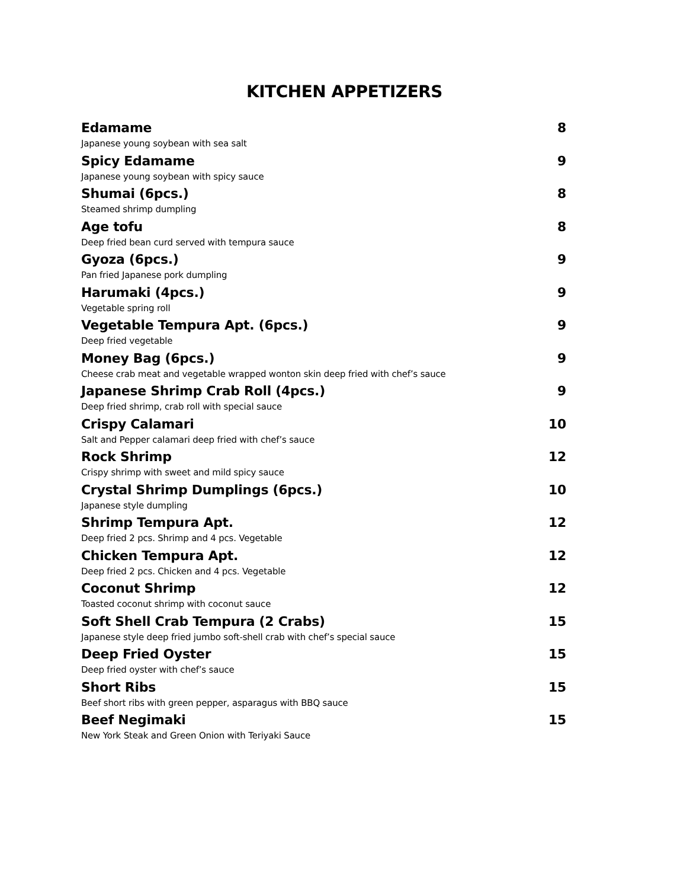KITCHEN APPETIZERS
Edamame 8
Japanese young soybean with sea salt
Spicy Edamame 9
Japanese young soybean with spicy sauce
Shumai (6pcs.) 8
Steamed shrimp dumpling
Age tofu 8
Deep fried bean curd served with tempura sauce
Gyoza (6pcs.) 9
Pan fried Japanese pork dumpling
Harumaki (4pcs.) 9
Vegetable spring roll
Vegetable Tempura Apt. (6pcs.) 9
Deep fried vegetable
Money Bag (6pcs.) 9
Cheese crab meat and vegetable wrapped wonton skin deep fried with chef’s sauce
Japanese Shrimp Crab Roll (4pcs.) 9
Deep fried shrimp, crab roll with special sauce
Crispy Calamari 10
Salt and Pepper calamari deep fried with chef’s sauce
Rock Shrimp 12
Crispy shrimp with sweet and mild spicy sauce
Crystal Shrimp Dumplings (6pcs.) 10
Japanese style dumpling
Shrimp Tempura Apt. 12
Deep fried 2 pcs. Shrimp and 4 pcs. Vegetable
Chicken Tempura Apt. 12
Deep fried 2 pcs. Chicken and 4 pcs. Vegetable
Coconut Shrimp 12
Toasted coconut shrimp with coconut sauce
Soft Shell Crab Tempura (2 Crabs) 15
Japanese style deep fried jumbo soft-shell crab with chef’s special sauce
Deep Fried Oyster 15
Deep fried oyster with chef’s sauce
Short Ribs 15
Beef short ribs with green pepper, asparagus with BBQ sauce
Beef Negimaki 15
New York Steak and Green Onion with Teriyaki Sauce